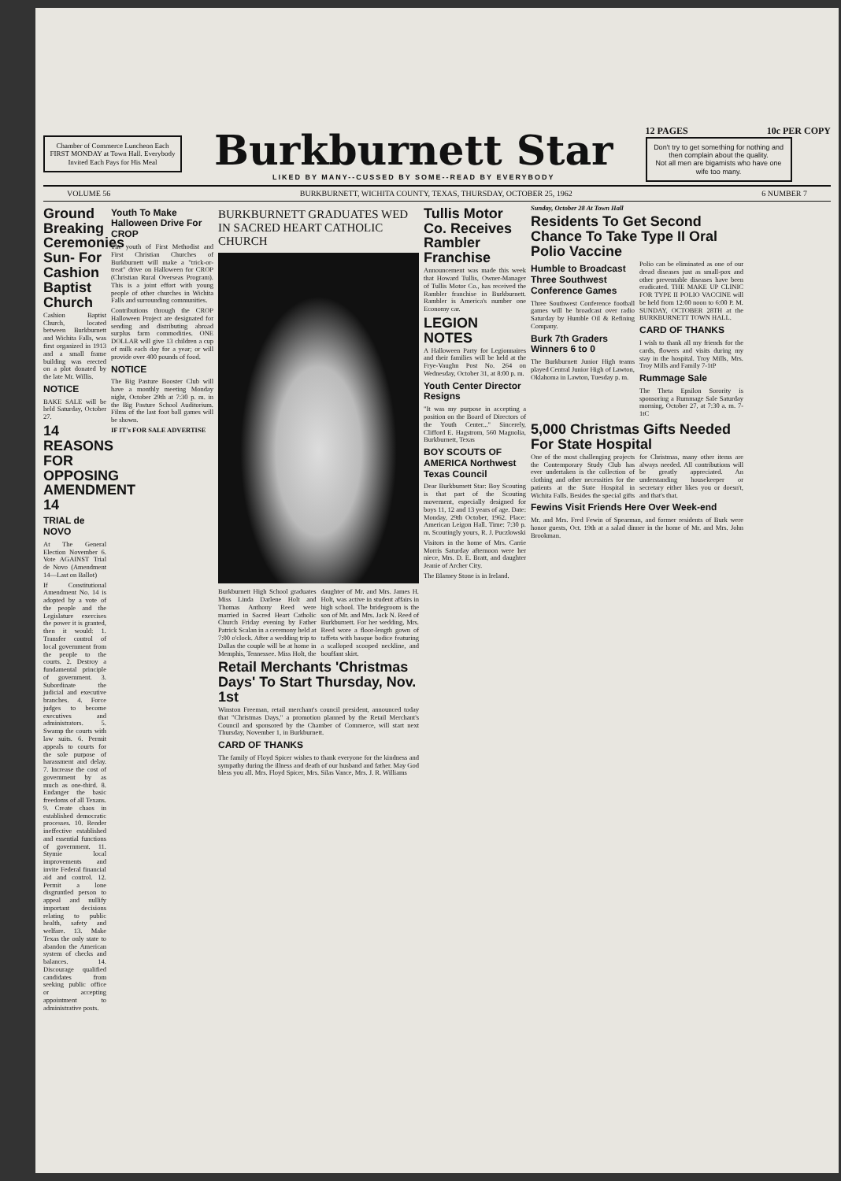Chamber of Commerce Luncheon Each FIRST MONDAY at Town Hall. Everybody Invited Each Pays for His Meal
Burkburnett Star
LIKED BY MANY--CUSSED BY SOME--READ BY EVERYBODY
12 PAGES 10c PER COPY
Don't try to get something for nothing and then complain about the quality.
Not all men are bigamists who have one wife too many.
VOLUME 56 BURKBURNETT, WICHITA COUNTY, TEXAS, THURSDAY, OCTOBER 25, 1962 6 NUMBER 7
Ground Breaking Ceremonies Sun- For Cashion Baptist Church
Cashion Baptist Church, located between Burkburnett and Wichita Falls, was first organized in 1913 and a small frame building was erected on a plot donated by the late Mr. Willis.
NOTICE
BAKE SALE will be held Saturday, October 27.
14 REASONS FOR OPPOSING AMENDMENT 14
TRIAL de NOVO
At The General Election November 6. Vote AGAINST Trial de Novo (Amendment 14—Last on Ballot)
If Constitutional Amendment No. 14 is adopted by a vote of the people and the Legislature exercises the power it is granted, then it would: 1. Transfer control of local government from the people to the courts. 2. Destroy a fundamental principle of government. 3. Subordinate the judicial and executive branches. 4. Force judges to become executives and administrators. 5. Swamp the courts with law suits. 6. Permit appeals to courts for the sole purpose of harassment and delay. 7. Increase the cost of government by as much as one-third. 8. Endanger the basic freedoms of all Texans. 9. Create chaos in established democratic processes. 10. Render ineffective established and essential functions of government. 11. Stymie local improvements and invite Federal financial aid and control. 12. Permit a lone disgruntled person to appeal and nullify important decisions relating to public health, safety and welfare. 13. Make Texas the only state to abandon the American system of checks and balances. 14. Discourage qualified candidates from seeking public office or accepting appointment to administrative posts.
Youth To Make Halloween Drive For CROP
The youth of First Methodist and First Christian Churches of Burkburnett will make a "trick-or-treat" drive on Halloween for CROP (Christian Rural Overseas Program). This is a joint effort with young people of other churches in Wichita Falls and surrounding communities.
Contributions through the CROP Halloween Project are designated for sending and distributing abroad surplus farm commodities. ONE DOLLAR will give 13 children a cup of milk each day for a year; or will provide over 400 pounds of food.
NOTICE
The Big Pasture Booster Club will have a monthly meeting Monday night, October 29th at 7:30 p. m. in the Big Pasture School Auditorium. Films of the last foot ball games will be shown.
IF IT's FOR SALE ADVERTISE
BURKBURNETT GRADUATES WED IN SACRED HEART CATHOLIC CHURCH
Burkburnett High School graduates Miss Linda Darlene Holt and Thomas Anthony Reed were married in Sacred Heart Catholic Church Friday evening by Father Patrick Scalan in a ceremony held at 7:00 o'clock. After a wedding trip to Dallas the couple will be at home in Memphis, Tennessee. Miss Holt, the daughter of Mr. and Mrs. James H. Holt, was active in student affairs in high school. The bridegroom is the son of Mr. and Mrs. Jack N. Reed of Burkburnett. For her wedding, Mrs. Reed wore a floor-length gown of taffeta with basque bodice featuring a scalloped scooped neckline, and bouffant skirt.
Retail Merchants 'Christmas Days' To Start Thursday, Nov. 1st
Winston Freeman, retail merchant's council president, announced today that "Christmas Days," a promotion planned by the Retail Merchant's Council and sponsored by the Chamber of Commerce, will start next Thursday, November 1, in Burkburnett.
CARD OF THANKS
The family of Floyd Spicer wishes to thank everyone for the kindness and sympathy during the illness and death of our husband and father. May God bless you all. Mrs. Floyd Spicer, Mrs. Silas Vance, Mrs. J. R. Williams
Tullis Motor Co. Receives Rambler Franchise
Announcement was made this week that Howard Tullis, Owner-Manager of Tullis Motor Co., has received the Rambler franchise in Burkburnett. Rambler is America's number one Economy car.
LEGION NOTES
A Halloween Party for Legionnaires and their families will be held at the Frye-Vaughn Post No. 264 on Wednesday, October 31, at 8:00 p. m.
Youth Center Director Resigns
"It was my purpose in accepting a position on the Board of Directors of the Youth Center..." Sincerely, Clifford E. Hagstrom, 560 Magnolia, Burkburnett, Texas
BOY SCOUTS OF AMERICA Northwest Texas Council
Dear Burkburnett Star: Boy Scouting is that part of the Scouting movement, especially designed for boys 11, 12 and 13 years of age. Date: Monday, 29th October, 1962. Place: American Leigon Hall. Time: 7:30 p. m. Scoutingly yours, R. J. Puczlowski
Visitors in the home of Mrs. Carrie Morris Saturday afternoon were her niece, Mrs. D. E. Bratt, and daughter Jeanie of Archer City.
The Blarney Stone is in Ireland.
Sunday, October 28 At Town Hall
Residents To Get Second Chance To Take Type II Oral Polio Vaccine
Humble to Broadcast Three Southwest Conference Games
Three Southwest Conference football games will be broadcast over radio Saturday by Humble Oil & Refining Company.
Burk 7th Graders Winners 6 to 0
The Burkburnett Junior High teams played Central Junior High of Lawton, Oklahoma in Lawton, Tuesday p. m.
Polio can be eliminated as one of our dread diseases just as small-pox and other preventable diseases have been eradicated. THE MAKE UP CLINIC FOR TYPE II POLIO VACCINE will be held from 12:00 noon to 6:00 P. M. SUNDAY, OCTOBER 28TH at the BURKBURNETT TOWN HALL.
CARD OF THANKS
I wish to thank all my friends for the cards, flowers and visits during my stay in the hospital. Troy Mills, Mrs. Troy Mills and Family 7-1tP
Rummage Sale
The Theta Epsilon Sorority is sponsoring a Rummage Sale Saturday morning, October 27, at 7:30 a. m. 7-1tC
5,000 Christmas Gifts Needed For State Hospital
One of the most challenging projects the Contemporary Study Club has ever undertaken is the collection of clothing and other necessities for the patients at the State Hospital in Wichita Falls. Besides the special gifts for Christmas, many other items are always needed. All contributions will be greatly appreciated. An understanding housekeeper or secretary either likes you or doesn't, and that's that.
Fewins Visit Friends Here Over Week-end
Mr. and Mrs. Fred Fewin of Spearman, and former residents of Burk were honor guests, Oct. 19th at a salad dinner in the home of Mr. and Mrs. John Brookman.